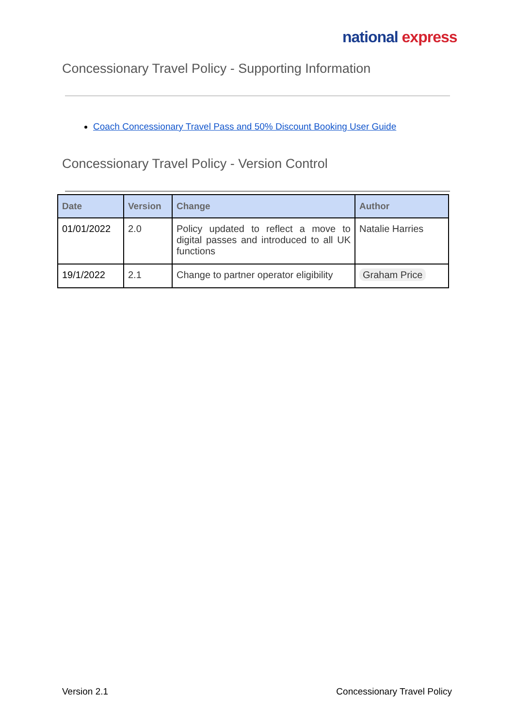national express
Concessionary Travel Policy - Supporting Information
Coach Concessionary Travel Pass and 50% Discount Booking User Guide
Concessionary Travel Policy - Version Control
| Date | Version | Change | Author |
| --- | --- | --- | --- |
| 01/01/2022 | 2.0 | Policy updated to reflect a move to digital passes and introduced to all UK functions | Natalie Harries |
| 19/1/2022 | 2.1 | Change to partner operator eligibility | Graham Price |
Version 2.1 Concessionary Travel Policy